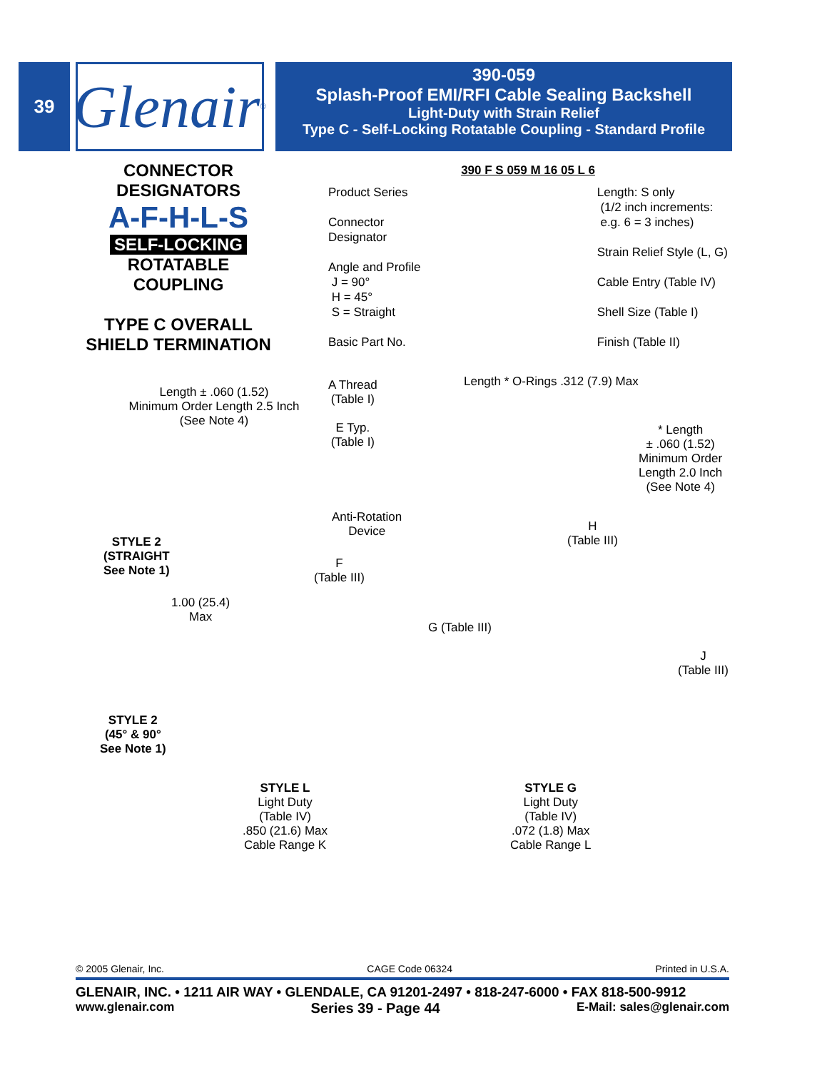39
Glenair<sup>®</sup>
390-059
Splash-Proof EMI/RFI Cable Sealing Backshell
Light-Duty with Strain Relief
Type C - Self-Locking Rotatable Coupling - Standard Profile
CONNECTOR
DESIGNATORS
A-F-H-L-S
SELF-LOCKING
ROTATABLE
COUPLING
TYPE C OVERALL
SHIELD TERMINATION
390 F S 059 M 16 05 L 6
Product Series
Connector
Designator
Angle and Profile
J = 90°
H = 45°
S = Straight
Basic Part No.
Length: S only
(1/2 inch increments:
e.g. 6 = 3 inches)
Strain Relief Style (L, G)
Cable Entry (Table IV)
Shell Size (Table I)
Finish (Table II)
Length ± .060 (1.52)
Minimum Order Length 2.5 Inch
(See Note 4)
A Thread
(Table I)
E Typ.
(Table I)
Length * O-Rings .312 (7.9) Max
* Length
± .060 (1.52)
Minimum Order
Length 2.0 Inch
(See Note 4)
Anti-Rotation
Device
STYLE 2
(STRAIGHT
See Note 1)
H
(Table III)
F
(Table III)
1.00 (25.4)
Max
G (Table III)
J
(Table III)
STYLE 2
(45° & 90°
See Note 1)
STYLE L
Light Duty
(Table IV)
.850 (21.6) Max
Cable Range K
STYLE G
Light Duty
(Table IV)
.072 (1.8) Max
Cable Range L
© 2005 Glenair, Inc. CAGE Code 06324 Printed in U.S.A.
GLENAIR, INC. • 1211 AIR WAY • GLENDALE, CA 91201-2497 • 818-247-6000 • FAX 818-500-9912
www.glenair.com Series 39 - Page 44 E-Mail: sales@glenair.com